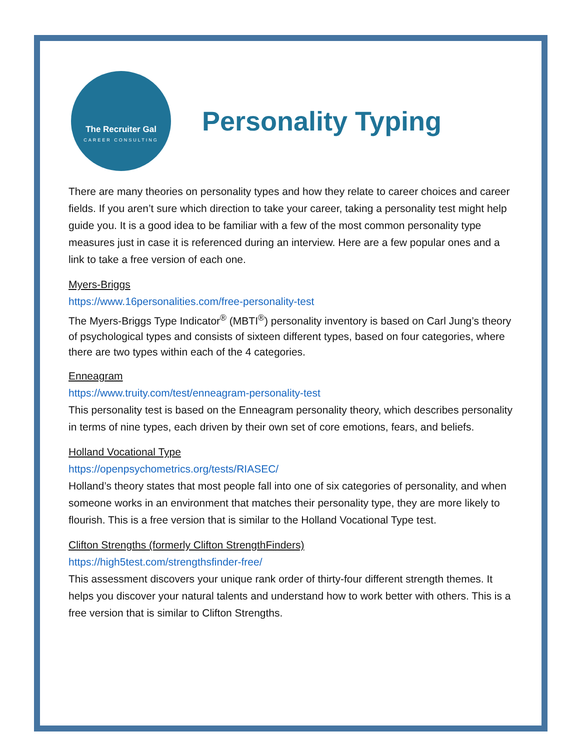The Recruiter Gal
CAREER CONSULTING
Personality Typing
There are many theories on personality types and how they relate to career choices and career fields. If you aren’t sure which direction to take your career, taking a personality test might help guide you. It is a good idea to be familiar with a few of the most common personality type measures just in case it is referenced during an interview. Here are a few popular ones and a link to take a free version of each one.
Myers-Briggs
https://www.16personalities.com/free-personality-test
The Myers-Briggs Type Indicator<sup>®</sup> (MBTI<sup>®</sup>) personality inventory is based on Carl Jung’s theory of psychological types and consists of sixteen different types, based on four categories, where there are two types within each of the 4 categories.
Enneagram
https://www.truity.com/test/enneagram-personality-test
This personality test is based on the Enneagram personality theory, which describes personality in terms of nine types, each driven by their own set of core emotions, fears, and beliefs.
Holland Vocational Type
https://openpsychometrics.org/tests/RIASEC/
Holland’s theory states that most people fall into one of six categories of personality, and when someone works in an environment that matches their personality type, they are more likely to flourish. This is a free version that is similar to the Holland Vocational Type test.
Clifton Strengths (formerly Clifton StrengthFinders)
https://high5test.com/strengthsfinder-free/
This assessment discovers your unique rank order of thirty-four different strength themes. It helps you discover your natural talents and understand how to work better with others. This is a free version that is similar to Clifton Strengths.